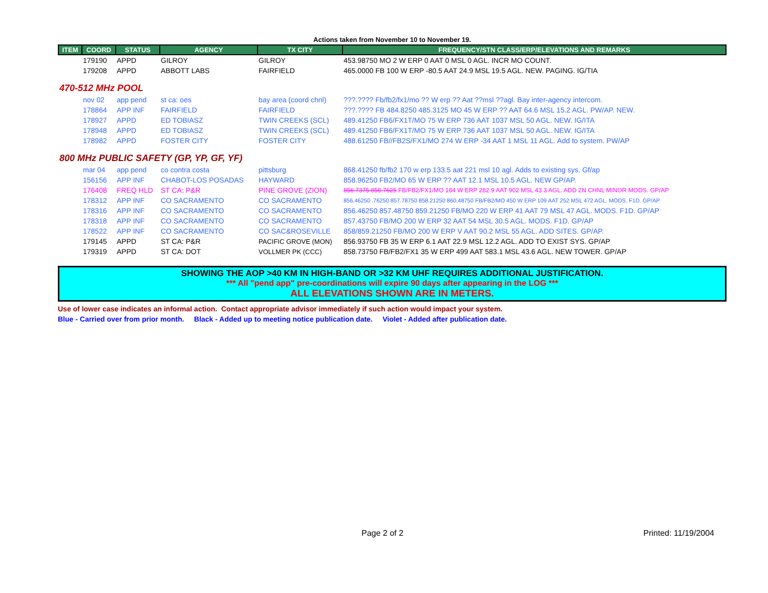Actions taken from November 10 to November 19.
| ITEM | COORD | STATUS | AGENCY | TX CITY | FREQUENCY/STN CLASS/ERP/ELEVATIONS AND REMARKS |
| --- | --- | --- | --- | --- | --- |
| | 179190 | APPD | GILROY | GILROY | 453.98750 MO 2 W ERP 0 AAT 0 MSL 0 AGL. INCR MO COUNT. |
| | 179208 | APPD | ABBOTT LABS | FAIRFIELD | 465.0000 FB 100 W ERP -80.5 AAT 24.9 MSL 19.5 AGL. NEW. PAGING. IG/TIA |
| 470-512 MHz POOL | | | | | |
| | nov 02 | app pend | st ca: oes | bay area (coord chnl) | ???.???? Fb/fb2/fx1/mo ?? W erp ?? Aat ??msl ??agl. Bay inter-agency intercom. |
| | 178864 | APP INF | FAIRFIELD | FAIRFIELD | ???.???? FB 484.8250 485.3125 MO 45 W ERP ?? AAT 64.6 MSL 15.2 AGL. PW/AP. NEW. |
| | 178927 | APPD | ED TOBIASZ | TWIN CREEKS (SCL) | 489.41250 FB6/FX1T/MO 75 W ERP 736 AAT 1037 MSL 50 AGL. NEW. IG/ITA |
| | 178948 | APPD | ED TOBIASZ | TWIN CREEKS (SCL) | 489.41250 FB6/FX1T/MO 75 W ERP 736 AAT 1037 MSL 50 AGL. NEW. IG/ITA |
| | 178982 | APPD | FOSTER CITY | FOSTER CITY | 488.61250 FB//FB2S/FX1/MO 274 W ERP -34 AAT 1 MSL 11 AGL. Add to system. PW/AP |
| 800 MHz PUBLIC SAFETY (GP, YP, GF, YF) | | | | | |
| | mar 04 | app pend | co contra costa | pittsburg | 868.41250 fb/fb2 170 w erp 133.5 aat 221 msl 10 agl. Adds to existing sys. Gf/ap |
| | 156156 | APP INF | CHABOT-LOS POSADAS | HAYWARD | 858.96250 FB2/MO 65 W ERP ?? AAT 12.1 MSL 10.5 AGL. NEW GP/AP. |
| | 176408 | FREQ HLD | ST CA: P&R | PINE GROVE (ZION) | 856.7375 858.7625 FB/FB2/FX1/MO 184 W ERP 282.9 AAT 902 MSL 43.3 AGL. ADD 2N CHNL MINOR MODS. GP/AP |
| | 178312 | APP INF | CO SACRAMENTO | CO SACRAMENTO | 856.46250 .76250 857.78750 858.21250 860.48750 FB/FB2/MO 450 W ERP 109 AAT 252 MSL 472 AGL. MODS. F1D. GP/AP |
| | 178316 | APP INF | CO SACRAMENTO | CO SACRAMENTO | 856.46250 857.48750 859.21250 FB/MO 220 W ERP 41 AAT 79 MSL 47 AGL. MODS. F1D. GP/AP |
| | 178318 | APP INF | CO SACRAMENTO | CO SACRAMENTO | 857.43750 FB/MO 200 W ERP 32 AAT 54 MSL 30.5 AGL. MODS. F1D. GP/AP |
| | 178522 | APP INF | CO SACRAMENTO | CO SAC&ROSEVILLE | 858/859.21250 FB/MO 200 W ERP V AAT 90.2 MSL 55 AGL. ADD SITES. GP/AP. |
| | 179145 | APPD | ST CA: P&R | PACIFIC GROVE (MON) | 856.93750 FB 35 W ERP 6.1 AAT 22.9 MSL 12.2 AGL. ADD TO EXIST SYS. GP/AP |
| | 179319 | APPD | ST CA: DOT | VOLLMER PK (CCC) | 858.73750 FB/FB2/FX1 35 W ERP 499 AAT 583.1 MSL 43.6 AGL. NEW TOWER. GP/AP |
SHOWING THE AOP >40 KM IN HIGH-BAND OR >32 KM UHF REQUIRES ADDITIONAL JUSTIFICATION.
*** All "pend app" pre-coordinations will expire 90 days after appearing in the LOG ***
ALL ELEVATIONS SHOWN ARE IN METERS.
Use of lower case indicates an informal action. Contact appropriate advisor immediately if such action would impact your system.
Blue - Carried over from prior month. Black - Added up to meeting notice publication date. Violet - Added after publication date.
Page 2 of 2 Printed: 11/19/2004